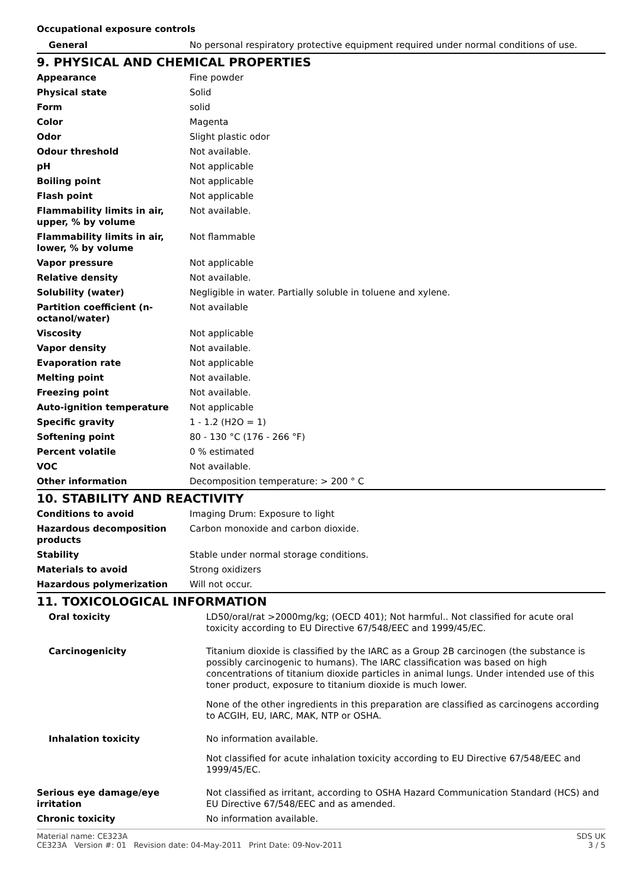Occupational exposure controls
| General | No personal respiratory protective equipment required under normal conditions of use. |
9. PHYSICAL AND CHEMICAL PROPERTIES
| Appearance | Fine powder |
| Physical state | Solid |
| Form | solid |
| Color | Magenta |
| Odor | Slight plastic odor |
| Odour threshold | Not available. |
| pH | Not applicable |
| Boiling point | Not applicable |
| Flash point | Not applicable |
| Flammability limits in air, upper, % by volume | Not available. |
| Flammability limits in air, lower, % by volume | Not flammable |
| Vapor pressure | Not applicable |
| Relative density | Not available. |
| Solubility (water) | Negligible in water. Partially soluble in toluene and xylene. |
| Partition coefficient (n-octanol/water) | Not available |
| Viscosity | Not applicable |
| Vapor density | Not available. |
| Evaporation rate | Not applicable |
| Melting point | Not available. |
| Freezing point | Not available. |
| Auto-ignition temperature | Not applicable |
| Specific gravity | 1 - 1.2 (H2O = 1) |
| Softening point | 80 - 130 °C (176 - 266 °F) |
| Percent volatile | 0 % estimated |
| VOC | Not available. |
| Other information | Decomposition temperature: > 200 ° C |
10. STABILITY AND REACTIVITY
| Conditions to avoid | Imaging Drum: Exposure to light |
| Hazardous decomposition products | Carbon monoxide and carbon dioxide. |
| Stability | Stable under normal storage conditions. |
| Materials to avoid | Strong oxidizers |
| Hazardous polymerization | Will not occur. |
11. TOXICOLOGICAL INFORMATION
| Oral toxicity | LD50/oral/rat >2000mg/kg; (OECD 401); Not harmful.. Not classified for acute oral toxicity according to EU Directive 67/548/EEC and 1999/45/EC. |
| Carcinogenicity | Titanium dioxide is classified by the IARC as a Group 2B carcinogen (the substance is possibly carcinogenic to humans). The IARC classification was based on high concentrations of titanium dioxide particles in animal lungs. Under intended use of this toner product, exposure to titanium dioxide is much lower. None of the other ingredients in this preparation are classified as carcinogens according to ACGIH, EU, IARC, MAK, NTP or OSHA. |
| Inhalation toxicity | No information available. Not classified for acute inhalation toxicity according to EU Directive 67/548/EEC and 1999/45/EC. |
| Serious eye damage/eye irritation | Not classified as irritant, according to OSHA Hazard Communication Standard (HCS) and EU Directive 67/548/EEC and as amended. |
| Chronic toxicity | No information available. |
Material name: CE323A
CE323A Version #: 01 Revision date: 04-May-2011 Print Date: 09-Nov-2011
SDS UK
3 / 5